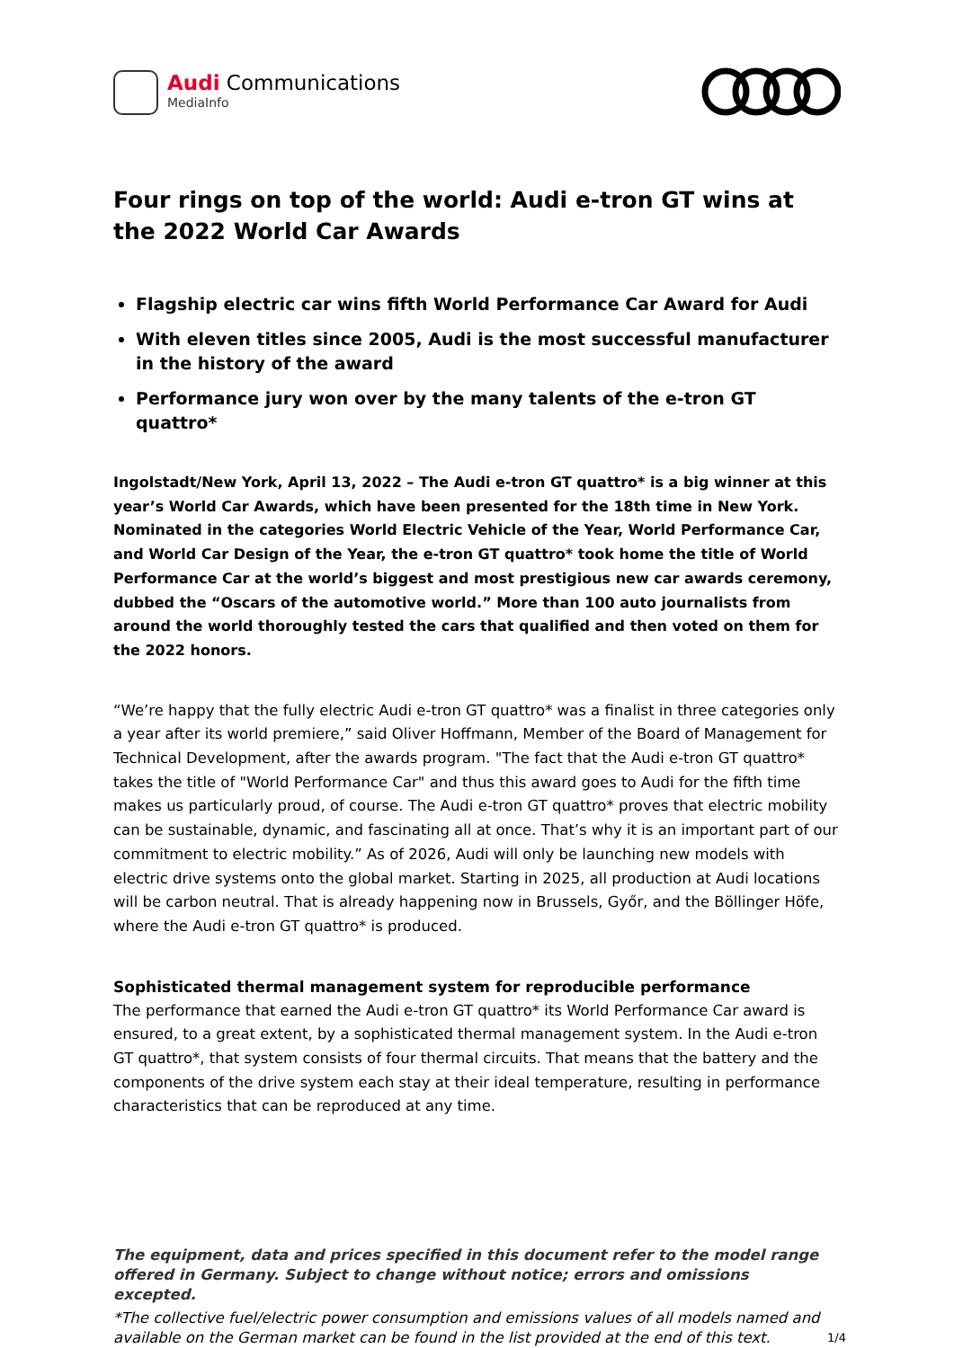Audi Communications
MediaInfo
Four rings on top of the world: Audi e-tron GT wins at the 2022 World Car Awards
Flagship electric car wins fifth World Performance Car Award for Audi
With eleven titles since 2005, Audi is the most successful manufacturer in the history of the award
Performance jury won over by the many talents of the e-tron GT quattro*
Ingolstadt/New York, April 13, 2022 – The Audi e-tron GT quattro* is a big winner at this year’s World Car Awards, which have been presented for the 18th time in New York. Nominated in the categories World Electric Vehicle of the Year, World Performance Car, and World Car Design of the Year, the e-tron GT quattro* took home the title of World Performance Car at the world’s biggest and most prestigious new car awards ceremony, dubbed the “Oscars of the automotive world.” More than 100 auto journalists from around the world thoroughly tested the cars that qualified and then voted on them for the 2022 honors.
“We’re happy that the fully electric Audi e-tron GT quattro* was a finalist in three categories only a year after its world premiere,” said Oliver Hoffmann, Member of the Board of Management for Technical Development, after the awards program. "The fact that the Audi e-tron GT quattro* takes the title of "World Performance Car" and thus this award goes to Audi for the fifth time makes us particularly proud, of course. The Audi e-tron GT quattro* proves that electric mobility can be sustainable, dynamic, and fascinating all at once. That’s why it is an important part of our commitment to electric mobility.” As of 2026, Audi will only be launching new models with electric drive systems onto the global market. Starting in 2025, all production at Audi locations will be carbon neutral. That is already happening now in Brussels, Győr, and the Böllinger Höfe, where the Audi e-tron GT quattro* is produced.
Sophisticated thermal management system for reproducible performance
The performance that earned the Audi e-tron GT quattro* its World Performance Car award is ensured, to a great extent, by a sophisticated thermal management system. In the Audi e-tron GT quattro*, that system consists of four thermal circuits. That means that the battery and the components of the drive system each stay at their ideal temperature, resulting in performance characteristics that can be reproduced at any time.
The equipment, data and prices specified in this document refer to the model range offered in Germany. Subject to change without notice; errors and omissions excepted.
*The collective fuel/electric power consumption and emissions values of all models named and available on the German market can be found in the list provided at the end of this text.
1/4